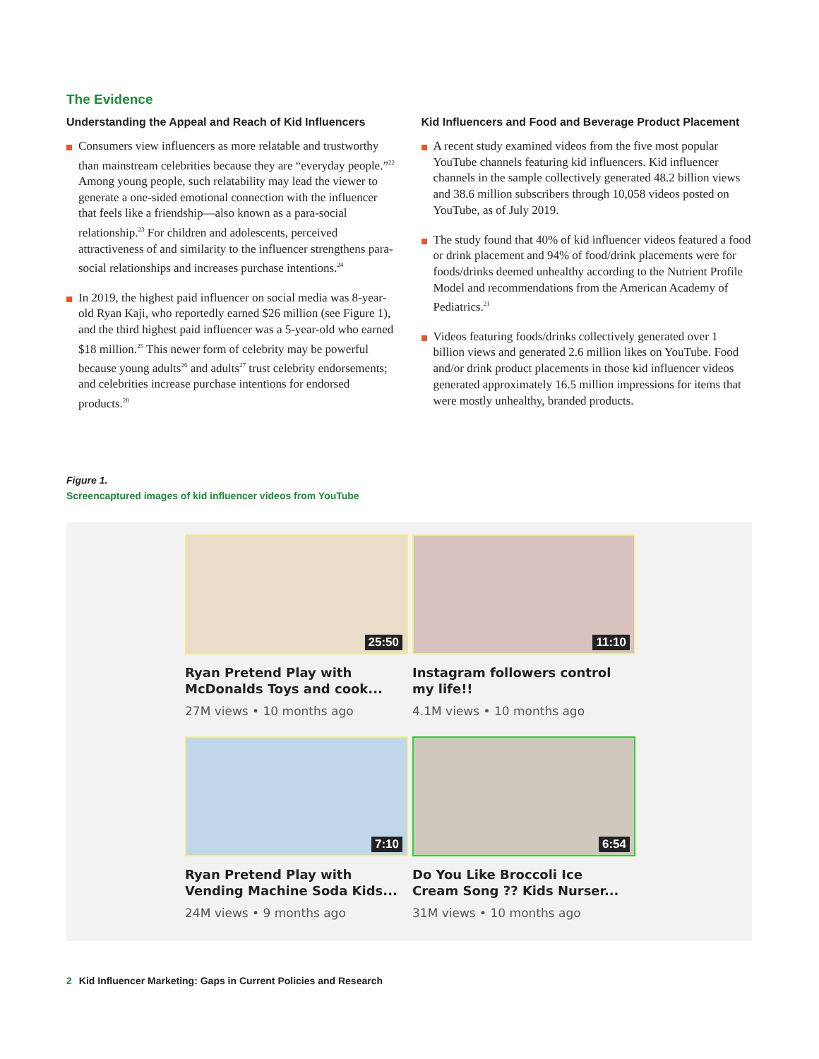The Evidence
Understanding the Appeal and Reach of Kid Influencers
Consumers view influencers as more relatable and trustworthy than mainstream celebrities because they are “everyday people.”<sup>22</sup> Among young people, such relatability may lead the viewer to generate a one-sided emotional connection with the influencer that feels like a friendship—also known as a para-social relationship.<sup>23</sup> For children and adolescents, perceived attractiveness of and similarity to the influencer strengthens para-social relationships and increases purchase intentions.<sup>24</sup>
In 2019, the highest paid influencer on social media was 8-year-old Ryan Kaji, who reportedly earned $26 million (see Figure 1), and the third highest paid influencer was a 5-year-old who earned $18 million.<sup>25</sup> This newer form of celebrity may be powerful because young adults<sup>26</sup> and adults<sup>27</sup> trust celebrity endorsements; and celebrities increase purchase intentions for endorsed products.<sup>28</sup>
Kid Influencers and Food and Beverage Product Placement
A recent study examined videos from the five most popular YouTube channels featuring kid influencers. Kid influencer channels in the sample collectively generated 48.2 billion views and 38.6 million subscribers through 10,058 videos posted on YouTube, as of July 2019.
The study found that 40% of kid influencer videos featured a food or drink placement and 94% of food/drink placements were for foods/drinks deemed unhealthy according to the Nutrient Profile Model and recommendations from the American Academy of Pediatrics.<sup>21</sup>
Videos featuring foods/drinks collectively generated over 1 billion views and generated 2.6 million likes on YouTube. Food and/or drink product placements in those kid influencer videos generated approximately 16.5 million impressions for items that were mostly unhealthy, branded products.
Figure 1.
Screencaptured images of kid influencer videos from YouTube
25:50
Ryan Pretend Play with
McDonalds Toys and cook...
27M views • 10 months ago
11:10
Instagram followers control
my life!!
4.1M views • 10 months ago
7:10
Ryan Pretend Play with
Vending Machine Soda Kids...
24M views • 9 months ago
6:54
Do You Like Broccoli Ice
Cream Song ?? Kids Nurser...
31M views • 10 months ago
2 Kid Influencer Marketing: Gaps in Current Policies and Research